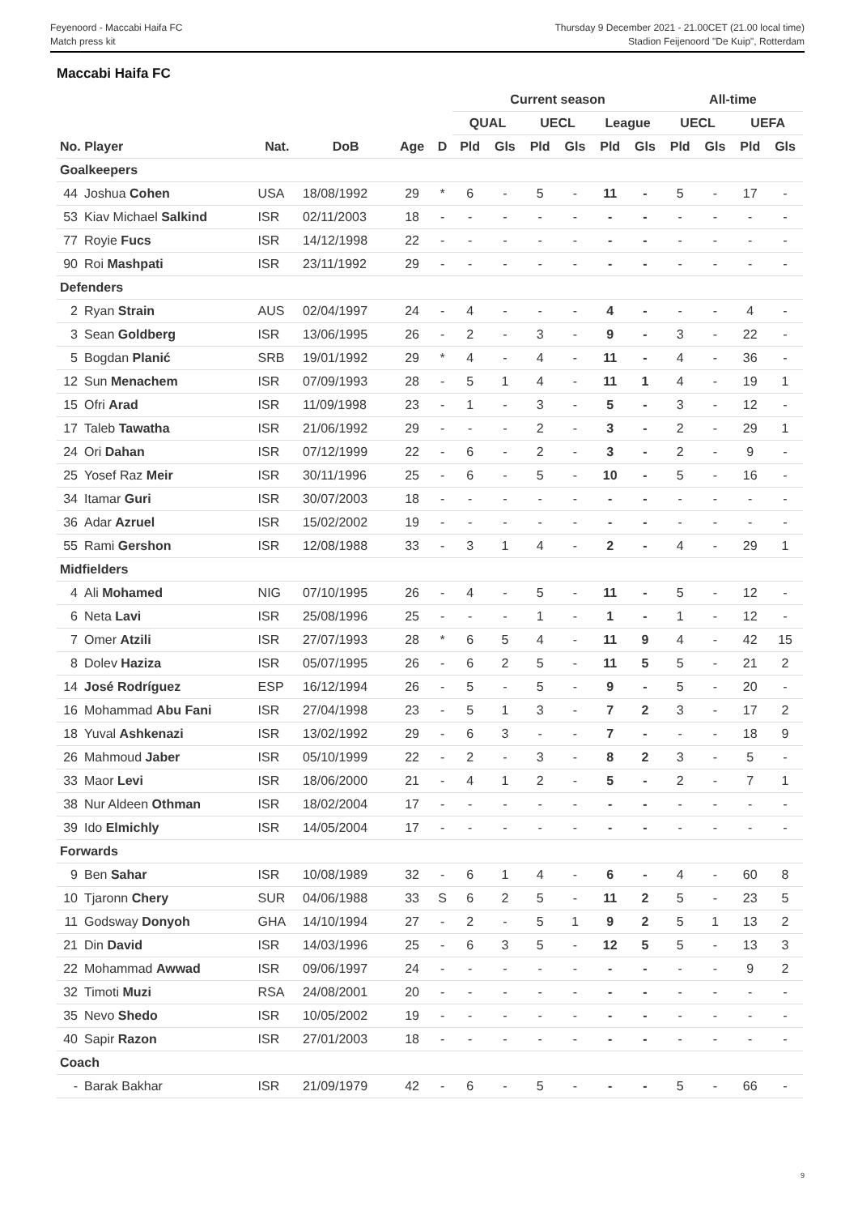Feyenoord - Maccabi Haifa FC
Match press kit
Thursday 9 December 2021 - 21.00CET (21.00 local time)
Stadion Feijenoord "De Kuip", Rotterdam
Maccabi Haifa FC
| | | | | | | Current season | | | | | | All-time | | | |
| --- | --- | --- | --- | --- | --- | --- | --- | --- | --- | --- | --- | --- | --- | --- | --- |
| | | | | | | QUAL | | UECL | | League | | UECL | | UEFA | |
| No. Player | | Nat. | DoB | Age | D | Pld | Gls | Pld | Gls | Pld | Gls | Pld | Gls | Pld | Gls |
| Goalkeepers | | | | | | | | | | | | | | | |
| 44 | Joshua Cohen | USA | 18/08/1992 | 29 | * | 6 | - | 5 | - | 11 | - | 5 | - | 17 | - |
| 53 | Kiav Michael Salkind | ISR | 02/11/2003 | 18 | - | - | - | - | - | - | - | - | - | - | - |
| 77 | Royie Fucs | ISR | 14/12/1998 | 22 | - | - | - | - | - | - | - | - | - | - | - |
| 90 | Roi Mashpati | ISR | 23/11/1992 | 29 | - | - | - | - | - | - | - | - | - | - | - |
| Defenders | | | | | | | | | | | | | | | |
| 2 | Ryan Strain | AUS | 02/04/1997 | 24 | - | 4 | - | - | - | 4 | - | - | - | 4 | - |
| 3 | Sean Goldberg | ISR | 13/06/1995 | 26 | - | 2 | - | 3 | - | 9 | - | 3 | - | 22 | - |
| 5 | Bogdan Planić | SRB | 19/01/1992 | 29 | * | 4 | - | 4 | - | 11 | - | 4 | - | 36 | - |
| 12 | Sun Menachem | ISR | 07/09/1993 | 28 | - | 5 | 1 | 4 | - | 11 | 1 | 4 | - | 19 | 1 |
| 15 | Ofri Arad | ISR | 11/09/1998 | 23 | - | 1 | - | 3 | - | 5 | - | 3 | - | 12 | - |
| 17 | Taleb Tawatha | ISR | 21/06/1992 | 29 | - | - | - | 2 | - | 3 | - | 2 | - | 29 | 1 |
| 24 | Ori Dahan | ISR | 07/12/1999 | 22 | - | 6 | - | 2 | - | 3 | - | 2 | - | 9 | - |
| 25 | Yosef Raz Meir | ISR | 30/11/1996 | 25 | - | 6 | - | 5 | - | 10 | - | 5 | - | 16 | - |
| 34 | Itamar Guri | ISR | 30/07/2003 | 18 | - | - | - | - | - | - | - | - | - | - | - |
| 36 | Adar Azruel | ISR | 15/02/2002 | 19 | - | - | - | - | - | - | - | - | - | - | - |
| 55 | Rami Gershon | ISR | 12/08/1988 | 33 | - | 3 | 1 | 4 | - | 2 | - | 4 | - | 29 | 1 |
| Midfielders | | | | | | | | | | | | | | | |
| 4 | Ali Mohamed | NIG | 07/10/1995 | 26 | - | 4 | - | 5 | - | 11 | - | 5 | - | 12 | - |
| 6 | Neta Lavi | ISR | 25/08/1996 | 25 | - | - | - | 1 | - | 1 | - | 1 | - | 12 | - |
| 7 | Omer Atzili | ISR | 27/07/1993 | 28 | * | 6 | 5 | 4 | - | 11 | 9 | 4 | - | 42 | 15 |
| 8 | Dolev Haziza | ISR | 05/07/1995 | 26 | - | 6 | 2 | 5 | - | 11 | 5 | 5 | - | 21 | 2 |
| 14 | José Rodríguez | ESP | 16/12/1994 | 26 | - | 5 | - | 5 | - | 9 | - | 5 | - | 20 | - |
| 16 | Mohammad Abu Fani | ISR | 27/04/1998 | 23 | - | 5 | 1 | 3 | - | 7 | 2 | 3 | - | 17 | 2 |
| 18 | Yuval Ashkenazi | ISR | 13/02/1992 | 29 | - | 6 | 3 | - | - | 7 | - | - | - | 18 | 9 |
| 26 | Mahmoud Jaber | ISR | 05/10/1999 | 22 | - | 2 | - | 3 | - | 8 | 2 | 3 | - | 5 | - |
| 33 | Maor Levi | ISR | 18/06/2000 | 21 | - | 4 | 1 | 2 | - | 5 | - | 2 | - | 7 | 1 |
| 38 | Nur Aldeen Othman | ISR | 18/02/2004 | 17 | - | - | - | - | - | - | - | - | - | - | - |
| 39 | Ido Elmichly | ISR | 14/05/2004 | 17 | - | - | - | - | - | - | - | - | - | - | - |
| Forwards | | | | | | | | | | | | | | | |
| 9 | Ben Sahar | ISR | 10/08/1989 | 32 | - | 6 | 1 | 4 | - | 6 | - | 4 | - | 60 | 8 |
| 10 | Tjaronn Chery | SUR | 04/06/1988 | 33 | S | 6 | 2 | 5 | - | 11 | 2 | 5 | - | 23 | 5 |
| 11 | Godsway Donyoh | GHA | 14/10/1994 | 27 | - | 2 | - | 5 | 1 | 9 | 2 | 5 | 1 | 13 | 2 |
| 21 | Din David | ISR | 14/03/1996 | 25 | - | 6 | 3 | 5 | - | 12 | 5 | 5 | - | 13 | 3 |
| 22 | Mohammad Awwad | ISR | 09/06/1997 | 24 | - | - | - | - | - | - | - | - | - | 9 | 2 |
| 32 | Timoti Muzi | RSA | 24/08/2001 | 20 | - | - | - | - | - | - | - | - | - | - | - |
| 35 | Nevo Shedo | ISR | 10/05/2002 | 19 | - | - | - | - | - | - | - | - | - | - | - |
| 40 | Sapir Razon | ISR | 27/01/2003 | 18 | - | - | - | - | - | - | - | - | - | - | - |
| Coach | | | | | | | | | | | | | | | |
| - | Barak Bakhar | ISR | 21/09/1979 | 42 | - | 6 | - | 5 | - | - | - | 5 | - | 66 | - |
9